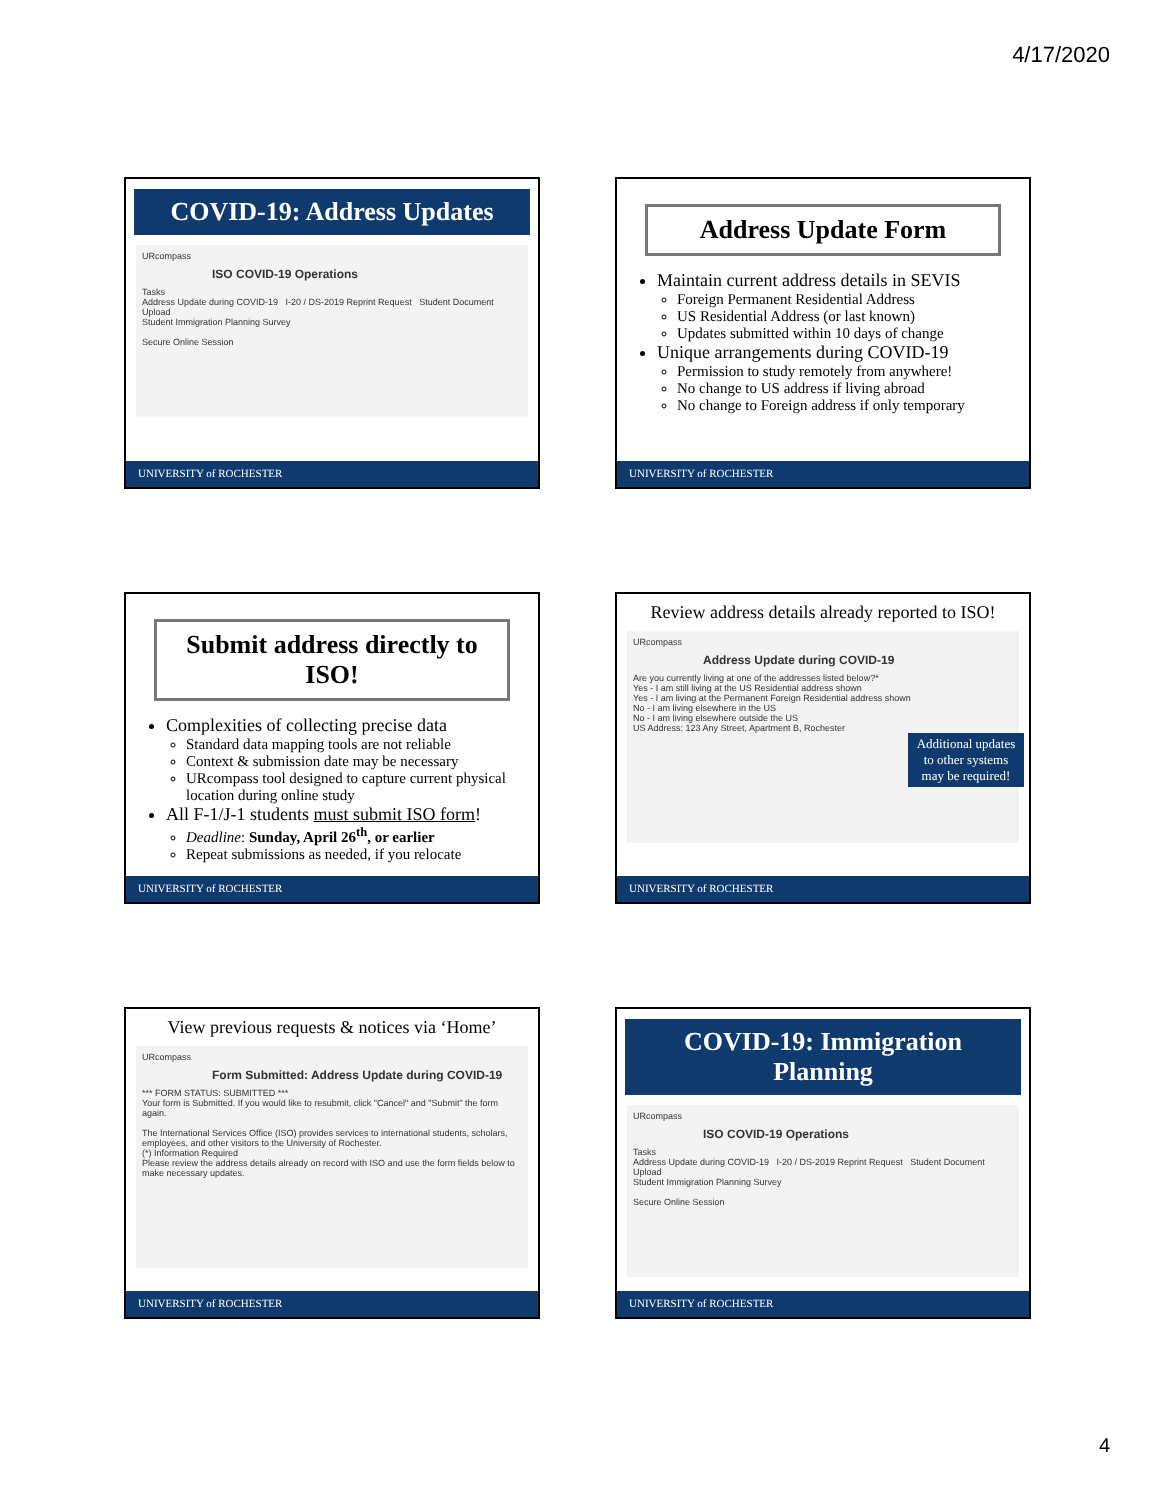4/17/2020
COVID-19: Address Updates
URcompass
ISO COVID-19 Operations
Tasks
Address Update during COVID-19 I-20 / DS-2019 Reprint Request Student Document Upload
Student Immigration Planning Survey
Secure Online Session
UNIVERSITY of ROCHESTER
Address Update Form
Maintain current address details in SEVIS
Foreign Permanent Residential Address
US Residential Address (or last known)
Updates submitted within 10 days of change
Unique arrangements during COVID-19
Permission to study remotely from anywhere!
No change to US address if living abroad
No change to Foreign address if only temporary
UNIVERSITY of ROCHESTER
Submit address directly to ISO!
Complexities of collecting precise data
Standard data mapping tools are not reliable
Context & submission date may be necessary
URcompass tool designed to capture current physical location during online study
All F-1/J-1 students must submit ISO form!
Deadline: Sunday, April 26<sup>th</sup>, or earlier
Repeat submissions as needed, if you relocate
UNIVERSITY of ROCHESTER
Review address details already reported to ISO!
URcompass
Address Update during COVID-19
Are you currently living at one of the addresses listed below?*
Yes - I am still living at the US Residential address shown
Yes - I am living at the Permanent Foreign Residential address shown
No - I am living elsewhere in the US
No - I am living elsewhere outside the US
US Address: 123 Any Street, Apartment B, Rochester
Additional updates to other systems may be required!
UNIVERSITY of ROCHESTER
View previous requests & notices via ‘Home’
URcompass
Form Submitted: Address Update during COVID-19
*** FORM STATUS: SUBMITTED ***
Your form is Submitted. If you would like to resubmit, click "Cancel" and "Submit" the form again.
The International Services Office (ISO) provides services to international students, scholars, employees, and other visitors to the University of Rochester.
(*) Information Required
Please review the address details already on record with ISO and use the form fields below to make necessary updates.
UNIVERSITY of ROCHESTER
COVID-19: Immigration Planning
URcompass
ISO COVID-19 Operations
Tasks
Address Update during COVID-19 I-20 / DS-2019 Reprint Request Student Document Upload
Student Immigration Planning Survey
Secure Online Session
UNIVERSITY of ROCHESTER
4